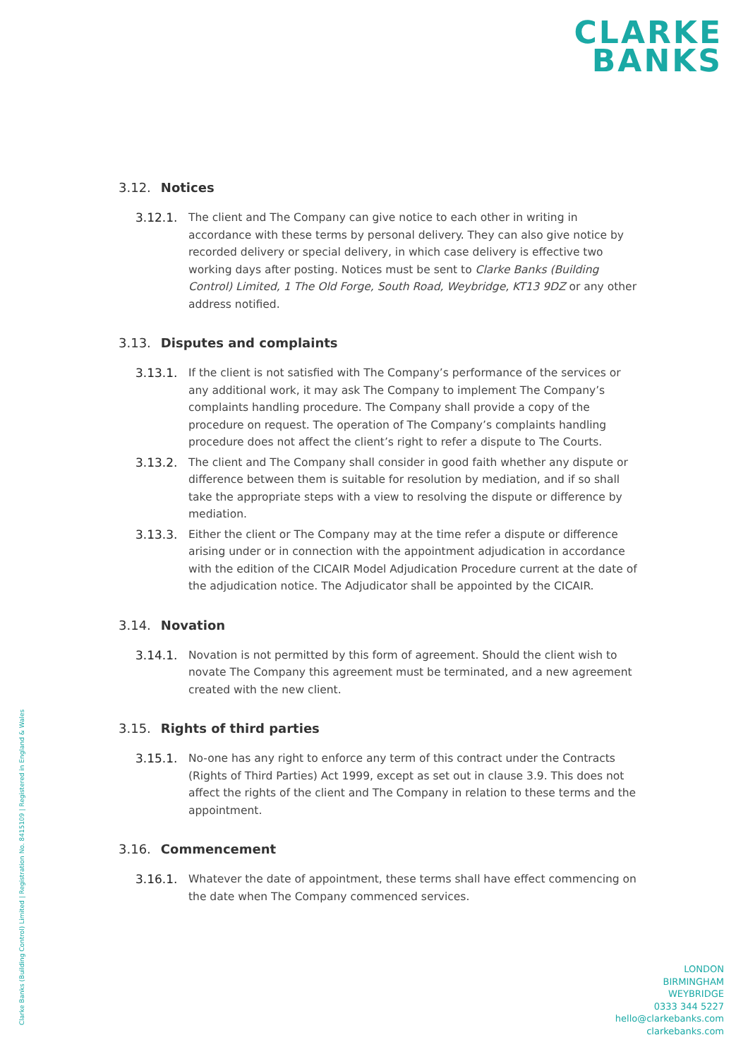CLARKE
BANKS
3.12. Notices
3.12.1. The client and The Company can give notice to each other in writing in accordance with these terms by personal delivery. They can also give notice by recorded delivery or special delivery, in which case delivery is effective two working days after posting. Notices must be sent to Clarke Banks (Building Control) Limited, 1 The Old Forge, South Road, Weybridge, KT13 9DZ or any other address notified.
3.13. Disputes and complaints
3.13.1. If the client is not satisfied with The Company’s performance of the services or any additional work, it may ask The Company to implement The Company’s complaints handling procedure. The Company shall provide a copy of the procedure on request. The operation of The Company’s complaints handling procedure does not affect the client’s right to refer a dispute to The Courts.
3.13.2. The client and The Company shall consider in good faith whether any dispute or difference between them is suitable for resolution by mediation, and if so shall take the appropriate steps with a view to resolving the dispute or difference by mediation.
3.13.3. Either the client or The Company may at the time refer a dispute or difference arising under or in connection with the appointment adjudication in accordance with the edition of the CICAIR Model Adjudication Procedure current at the date of the adjudication notice. The Adjudicator shall be appointed by the CICAIR.
3.14. Novation
3.14.1. Novation is not permitted by this form of agreement. Should the client wish to novate The Company this agreement must be terminated, and a new agreement created with the new client.
3.15. Rights of third parties
3.15.1. No-one has any right to enforce any term of this contract under the Contracts (Rights of Third Parties) Act 1999, except as set out in clause 3.9. This does not affect the rights of the client and The Company in relation to these terms and the appointment.
3.16. Commencement
3.16.1. Whatever the date of appointment, these terms shall have effect commencing on the date when The Company commenced services.
Clarke Banks (Building Control) Limited | Registration No. 8415109 | Registered in England & Wales
LONDON
BIRMINGHAM
WEYBRIDGE
0333 344 5227
hello@clarkebanks.com
clarkebanks.com